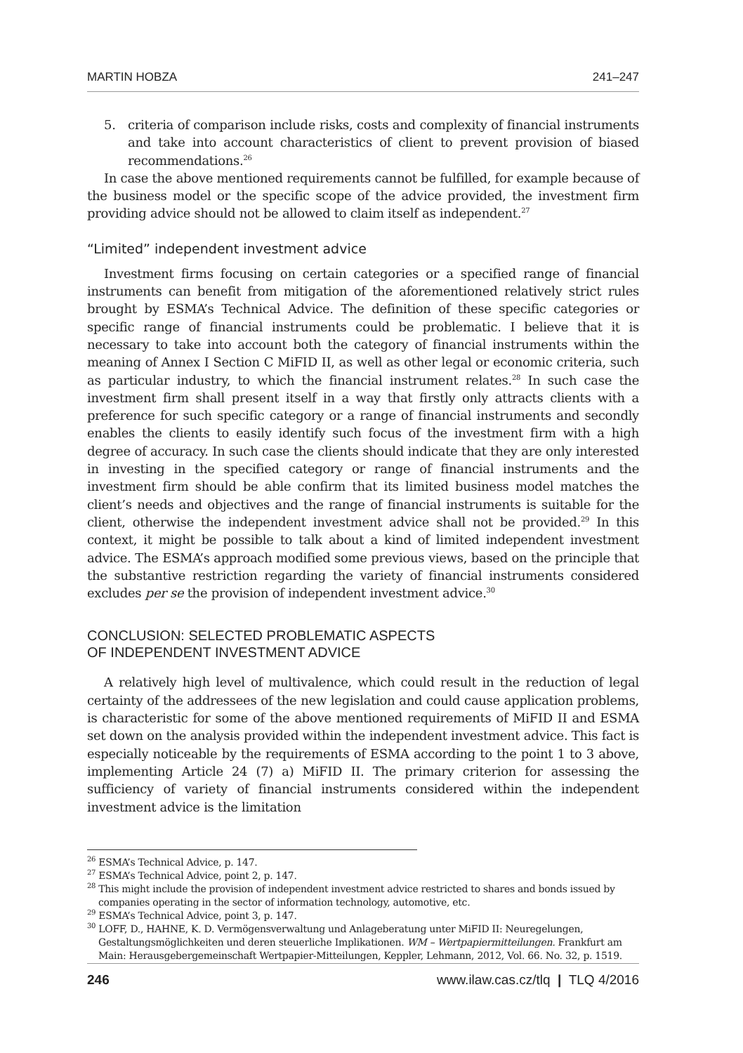MARTIN HOBZA 241–247
5. criteria of comparison include risks, costs and complexity of financial instruments and take into account characteristics of client to prevent provision of biased recommendations.<sup>26</sup>
In case the above mentioned requirements cannot be fulfilled, for example because of the business model or the specific scope of the advice provided, the investment firm providing advice should not be allowed to claim itself as independent.<sup>27</sup>
“Limited” independent investment advice
Investment firms focusing on certain categories or a specified range of financial instruments can benefit from mitigation of the aforementioned relatively strict rules brought by ESMA’s Technical Advice. The definition of these specific categories or specific range of financial instruments could be problematic. I believe that it is necessary to take into account both the category of financial instruments within the meaning of Annex I Section C MiFID II, as well as other legal or economic criteria, such as particular industry, to which the financial instrument relates.<sup>28</sup> In such case the investment firm shall present itself in a way that firstly only attracts clients with a preference for such specific category or a range of financial instruments and secondly enables the clients to easily identify such focus of the investment firm with a high degree of accuracy. In such case the clients should indicate that they are only interested in investing in the specified category or range of financial instruments and the investment firm should be able confirm that its limited business model matches the client’s needs and objectives and the range of financial instruments is suitable for the client, otherwise the independent investment advice shall not be provided.<sup>29</sup> In this context, it might be possible to talk about a kind of limited independent investment advice. The ESMA’s approach modified some previous views, based on the principle that the substantive restriction regarding the variety of financial instruments considered excludes per se the provision of independent investment advice.<sup>30</sup>
CONCLUSION: SELECTED PROBLEMATIC ASPECTS
OF INDEPENDENT INVESTMENT ADVICE
A relatively high level of multivalence, which could result in the reduction of legal certainty of the addressees of the new legislation and could cause application problems, is characteristic for some of the above mentioned requirements of MiFID II and ESMA set down on the analysis provided within the independent investment advice. This fact is especially noticeable by the requirements of ESMA according to the point 1 to 3 above, implementing Article 24 (7) a) MiFID II. The primary criterion for assessing the sufficiency of variety of financial instruments considered within the independent investment advice is the limitation
<sup>26</sup> ESMA’s Technical Advice, p. 147.
<sup>27</sup> ESMA’s Technical Advice, point 2, p. 147.
<sup>28</sup> This might include the provision of independent investment advice restricted to shares and bonds issued by companies operating in the sector of information technology, automotive, etc.
<sup>29</sup> ESMA’s Technical Advice, point 3, p. 147.
<sup>30</sup> LOFF, D., HAHNE, K. D. Vermögensverwaltung und Anlageberatung unter MiFID II: Neuregelungen, Gestaltungsmöglichkeiten und deren steuerliche Implikationen. WM – Wertpapiermitteilungen. Frankfurt am Main: Herausgebergemeinschaft Wertpapier-Mitteilungen, Keppler, Lehmann, 2012, Vol. 66. No. 32, p. 1519.
246 www.ilaw.cas.cz/tlq | TLQ 4/2016